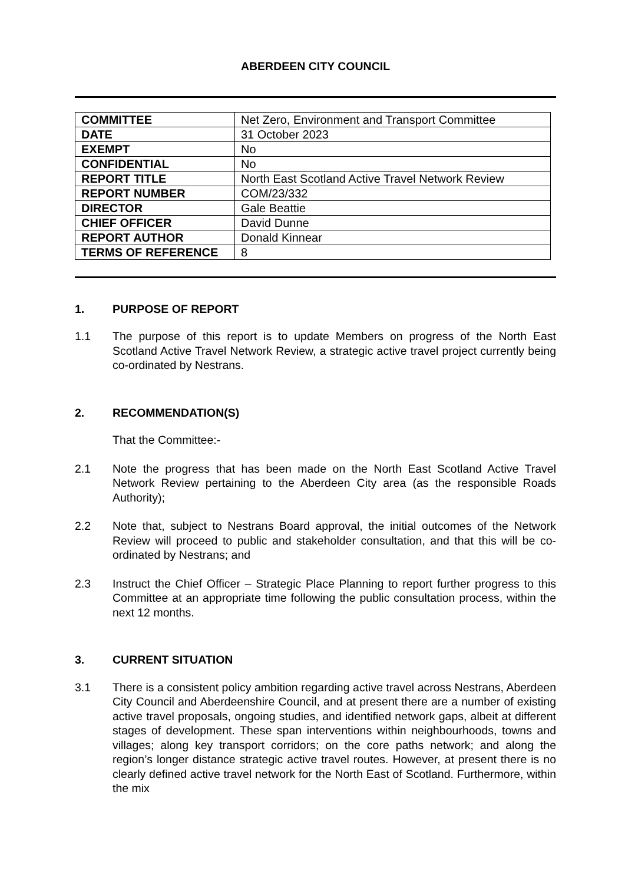ABERDEEN CITY COUNCIL
| COMMITTEE | Net Zero, Environment and Transport Committee |
| DATE | 31 October 2023 |
| EXEMPT | No |
| CONFIDENTIAL | No |
| REPORT TITLE | North East Scotland Active Travel Network Review |
| REPORT NUMBER | COM/23/332 |
| DIRECTOR | Gale Beattie |
| CHIEF OFFICER | David Dunne |
| REPORT AUTHOR | Donald Kinnear |
| TERMS OF REFERENCE | 8 |
1. PURPOSE OF REPORT
1.1 The purpose of this report is to update Members on progress of the North East Scotland Active Travel Network Review, a strategic active travel project currently being co-ordinated by Nestrans.
2. RECOMMENDATION(S)
That the Committee:-
2.1 Note the progress that has been made on the North East Scotland Active Travel Network Review pertaining to the Aberdeen City area (as the responsible Roads Authority);
2.2 Note that, subject to Nestrans Board approval, the initial outcomes of the Network Review will proceed to public and stakeholder consultation, and that this will be co-ordinated by Nestrans; and
2.3 Instruct the Chief Officer – Strategic Place Planning to report further progress to this Committee at an appropriate time following the public consultation process, within the next 12 months.
3. CURRENT SITUATION
3.1 There is a consistent policy ambition regarding active travel across Nestrans, Aberdeen City Council and Aberdeenshire Council, and at present there are a number of existing active travel proposals, ongoing studies, and identified network gaps, albeit at different stages of development. These span interventions within neighbourhoods, towns and villages; along key transport corridors; on the core paths network; and along the region’s longer distance strategic active travel routes. However, at present there is no clearly defined active travel network for the North East of Scotland. Furthermore, within the mix